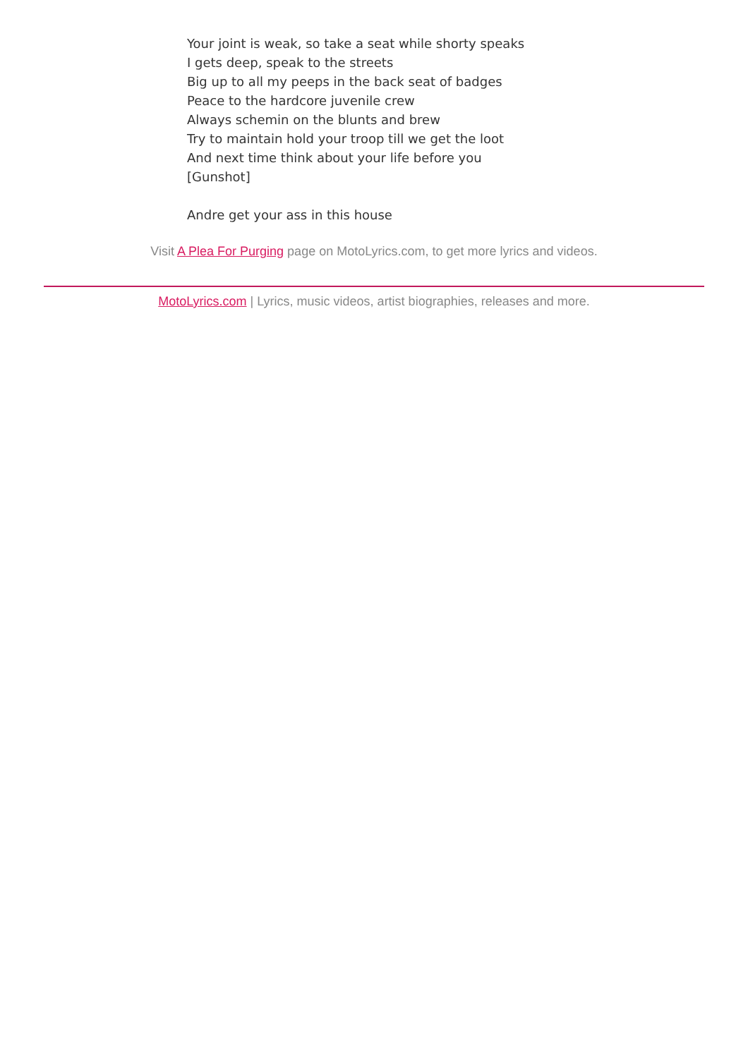Your joint is weak, so take a seat while shorty speaks
I gets deep, speak to the streets
Big up to all my peeps in the back seat of badges
Peace to the hardcore juvenile crew
Always schemin on the blunts and brew
Try to maintain hold your troop till we get the loot
And next time think about your life before you
[Gunshot]
Andre get your ass in this house
Visit A Plea For Purging page on MotoLyrics.com, to get more lyrics and videos.
MotoLyrics.com | Lyrics, music videos, artist biographies, releases and more.